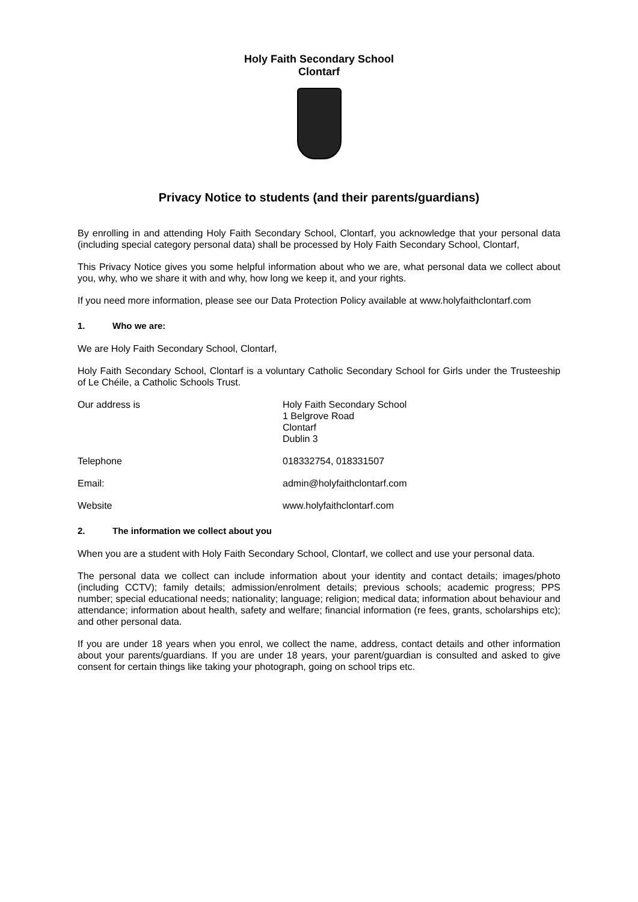Holy Faith Secondary School
Clontarf
Privacy Notice to students (and their parents/guardians)
By enrolling in and attending Holy Faith Secondary School, Clontarf, you acknowledge that your personal data (including special category personal data) shall be processed by Holy Faith Secondary School, Clontarf,
This Privacy Notice gives you some helpful information about who we are, what personal data we collect about you, why, who we share it with and why, how long we keep it, and your rights.
If you need more information, please see our Data Protection Policy available at www.holyfaithclontarf.com
1. Who we are:
We are Holy Faith Secondary School, Clontarf,
Holy Faith Secondary School, Clontarf is a voluntary Catholic Secondary School for Girls under the Trusteeship of Le Chéile, a Catholic Schools Trust.
Our address is Holy Faith Secondary School
1 Belgrove Road
Clontarf
Dublin 3
Telephone 018332754, 018331507
Email: admin@holyfaithclontarf.com
Website www.holyfaithclontarf.com
2. The information we collect about you
When you are a student with Holy Faith Secondary School, Clontarf, we collect and use your personal data.
The personal data we collect can include information about your identity and contact details; images/photo (including CCTV); family details; admission/enrolment details; previous schools; academic progress; PPS number; special educational needs; nationality; language; religion; medical data; information about behaviour and attendance; information about health, safety and welfare; financial information (re fees, grants, scholarships etc); and other personal data.
If you are under 18 years when you enrol, we collect the name, address, contact details and other information about your parents/guardians. If you are under 18 years, your parent/guardian is consulted and asked to give consent for certain things like taking your photograph, going on school trips etc.